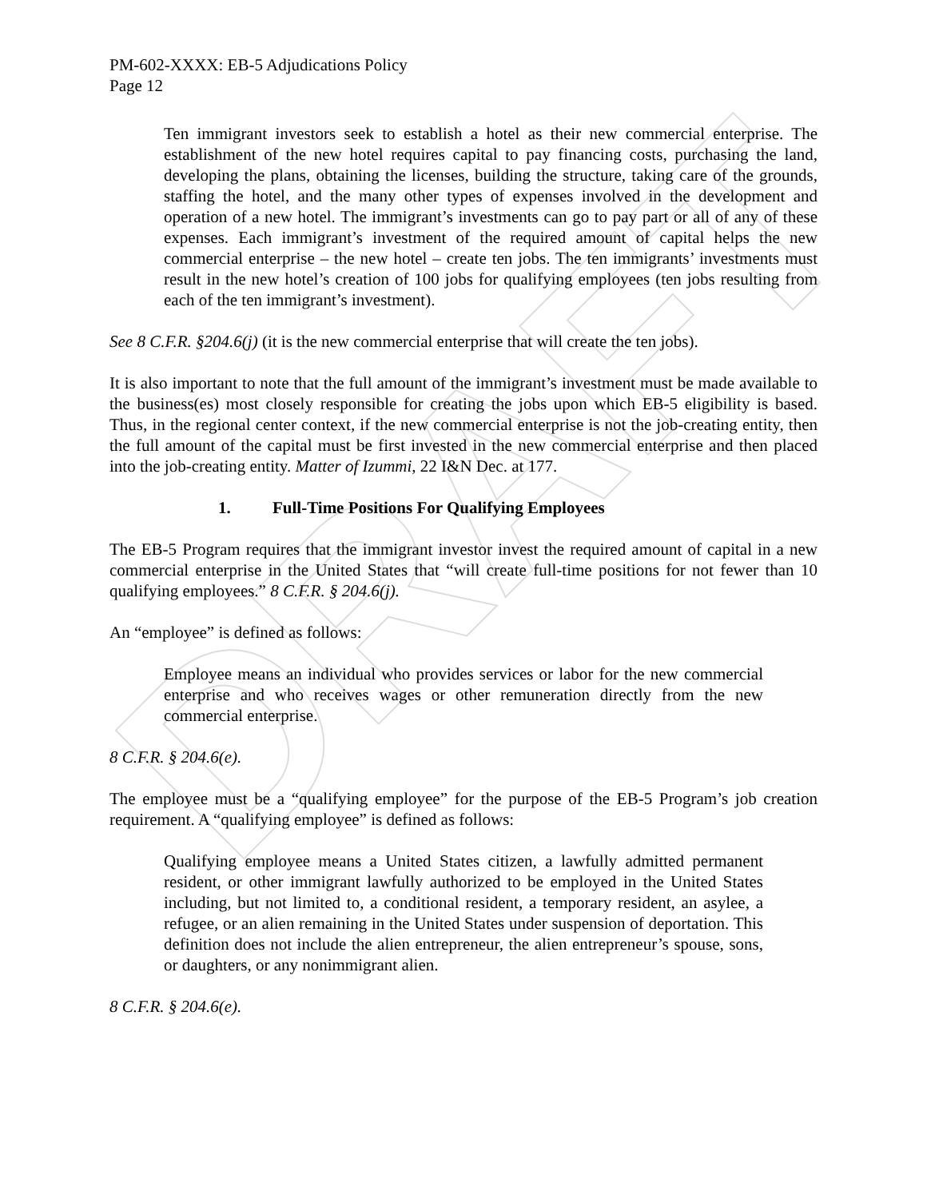DRAFT
PM-602-XXXX: EB-5 Adjudications Policy
Page 12
Ten immigrant investors seek to establish a hotel as their new commercial enterprise. The establishment of the new hotel requires capital to pay financing costs, purchasing the land, developing the plans, obtaining the licenses, building the structure, taking care of the grounds, staffing the hotel, and the many other types of expenses involved in the development and operation of a new hotel. The immigrant’s investments can go to pay part or all of any of these expenses. Each immigrant’s investment of the required amount of capital helps the new commercial enterprise – the new hotel – create ten jobs. The ten immigrants’ investments must result in the new hotel’s creation of 100 jobs for qualifying employees (ten jobs resulting from each of the ten immigrant’s investment).
See 8 C.F.R. §204.6(j) (it is the new commercial enterprise that will create the ten jobs).
It is also important to note that the full amount of the immigrant’s investment must be made available to the business(es) most closely responsible for creating the jobs upon which EB-5 eligibility is based. Thus, in the regional center context, if the new commercial enterprise is not the job-creating entity, then the full amount of the capital must be first invested in the new commercial enterprise and then placed into the job-creating entity. Matter of Izummi, 22 I&N Dec. at 177.
1. Full-Time Positions For Qualifying Employees
The EB-5 Program requires that the immigrant investor invest the required amount of capital in a new commercial enterprise in the United States that “will create full-time positions for not fewer than 10 qualifying employees.” 8 C.F.R. § 204.6(j).
An “employee” is defined as follows:
Employee means an individual who provides services or labor for the new commercial enterprise and who receives wages or other remuneration directly from the new commercial enterprise.
8 C.F.R. § 204.6(e).
The employee must be a “qualifying employee” for the purpose of the EB-5 Program’s job creation requirement. A “qualifying employee” is defined as follows:
Qualifying employee means a United States citizen, a lawfully admitted permanent resident, or other immigrant lawfully authorized to be employed in the United States including, but not limited to, a conditional resident, a temporary resident, an asylee, a refugee, or an alien remaining in the United States under suspension of deportation. This definition does not include the alien entrepreneur, the alien entrepreneur’s spouse, sons, or daughters, or any nonimmigrant alien.
8 C.F.R. § 204.6(e).